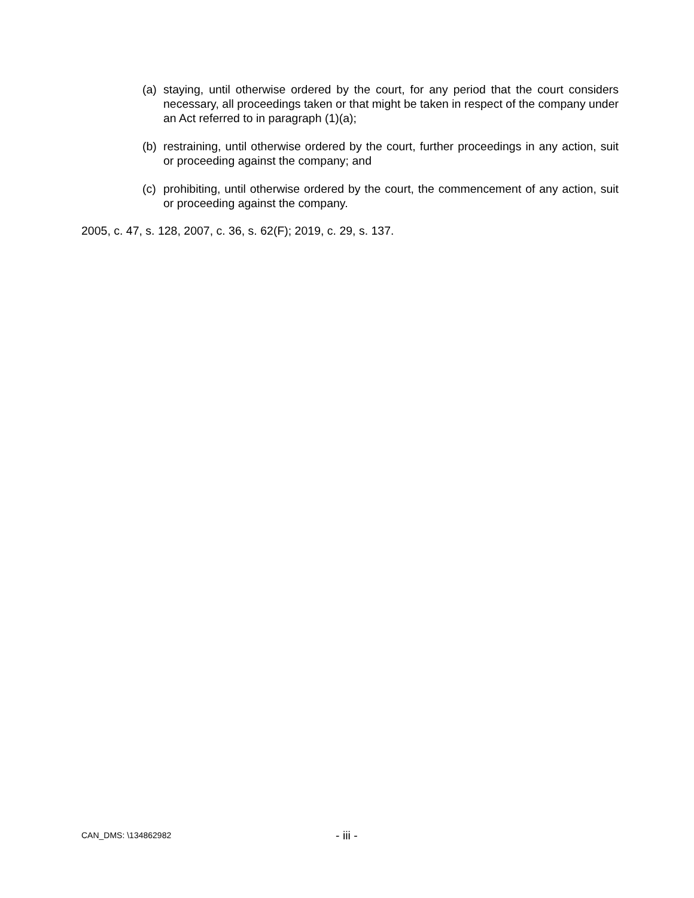(a)
staying, until otherwise ordered by the court, for any period that the court considers necessary, all proceedings taken or that might be taken in respect of the company under an Act referred to in paragraph (1)(a);
(b)
restraining, until otherwise ordered by the court, further proceedings in any action, suit or proceeding against the company; and
(c)
prohibiting, until otherwise ordered by the court, the commencement of any action, suit or proceeding against the company.
2005, c. 47, s. 128, 2007, c. 36, s. 62(F); 2019, c. 29, s. 137.
CAN_DMS: \134862982
- iii -